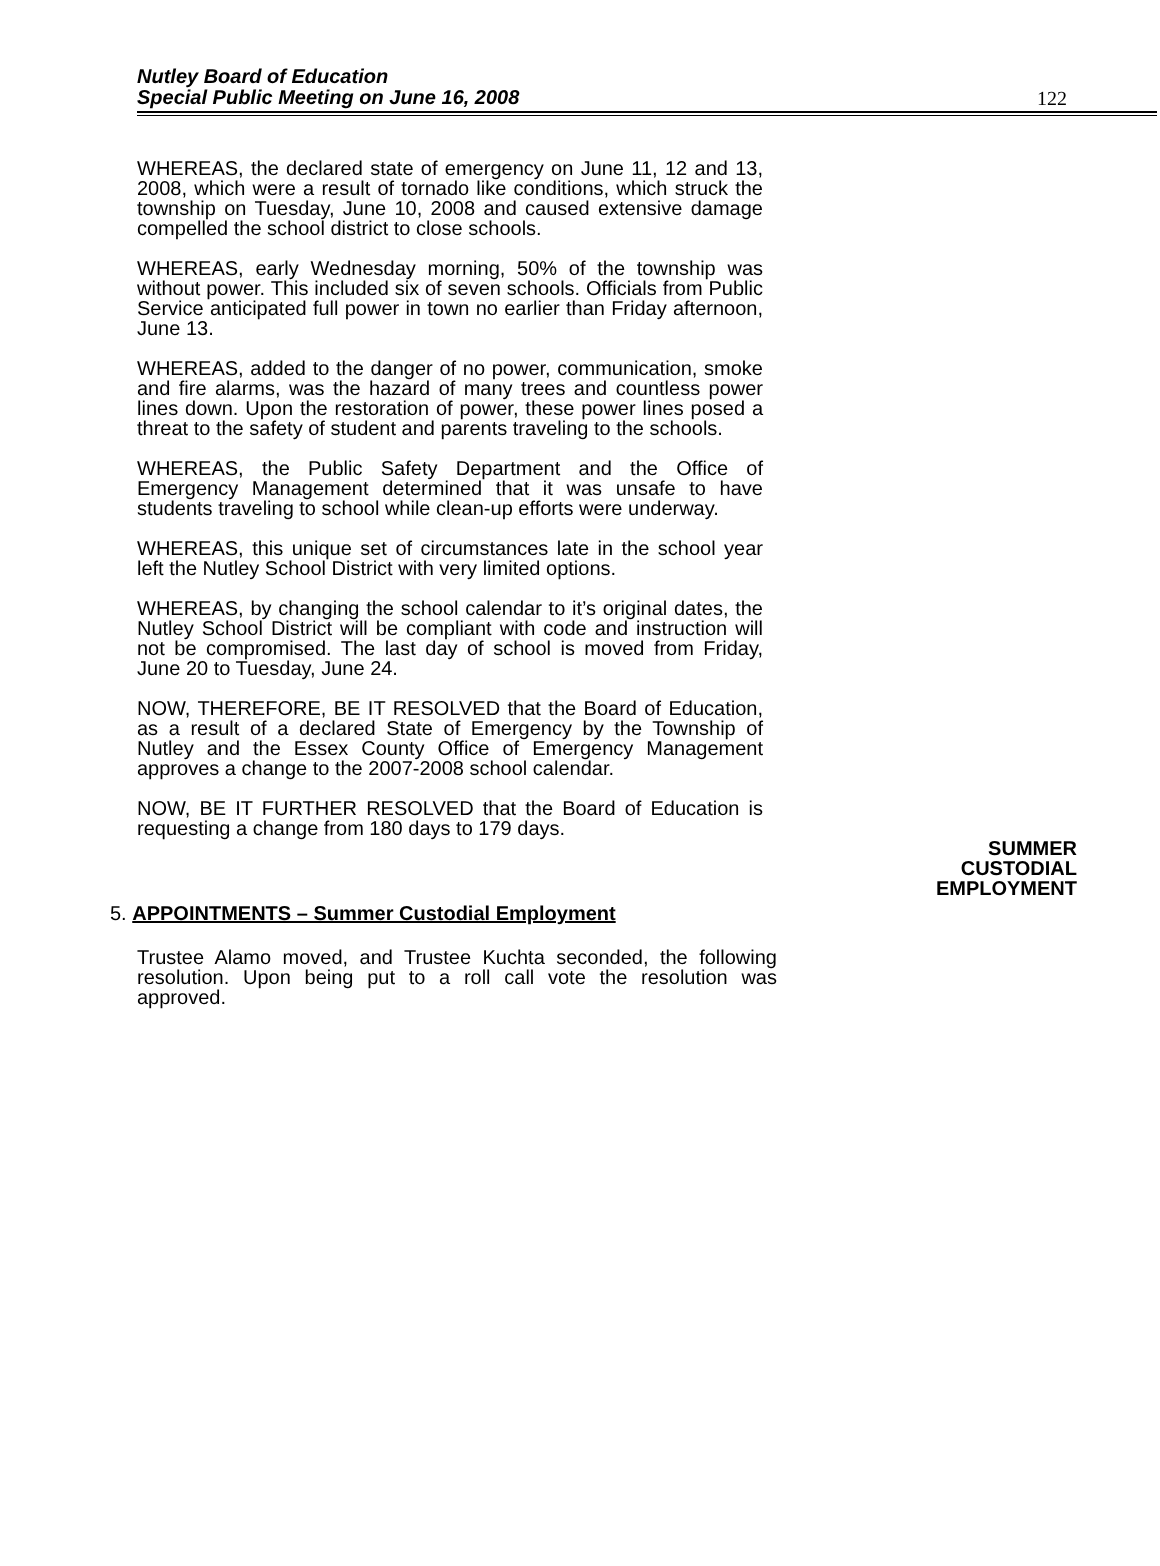Nutley Board of Education
Special Public Meeting on June 16, 2008
122
WHEREAS, the declared state of emergency on June 11, 12 and 13, 2008, which were a result of tornado like conditions, which struck the township on Tuesday, June 10, 2008 and caused extensive damage compelled the school district to close schools.
WHEREAS, early Wednesday morning, 50% of the township was without power. This included six of seven schools. Officials from Public Service anticipated full power in town no earlier than Friday afternoon, June 13.
WHEREAS, added to the danger of no power, communication, smoke and fire alarms, was the hazard of many trees and countless power lines down. Upon the restoration of power, these power lines posed a threat to the safety of student and parents traveling to the schools.
WHEREAS, the Public Safety Department and the Office of Emergency Management determined that it was unsafe to have students traveling to school while clean-up efforts were underway.
WHEREAS, this unique set of circumstances late in the school year left the Nutley School District with very limited options.
WHEREAS, by changing the school calendar to it’s original dates, the Nutley School District will be compliant with code and instruction will not be compromised. The last day of school is moved from Friday, June 20 to Tuesday, June 24.
NOW, THEREFORE, BE IT RESOLVED that the Board of Education, as a result of a declared State of Emergency by the Township of Nutley and the Essex County Office of Emergency Management approves a change to the 2007-2008 school calendar.
NOW, BE IT FURTHER RESOLVED that the Board of Education is requesting a change from 180 days to 179 days.
SUMMER
CUSTODIAL
EMPLOYMENT
5. APPOINTMENTS – Summer Custodial Employment
Trustee Alamo moved, and Trustee Kuchta seconded, the following resolution. Upon being put to a roll call vote the resolution was approved.